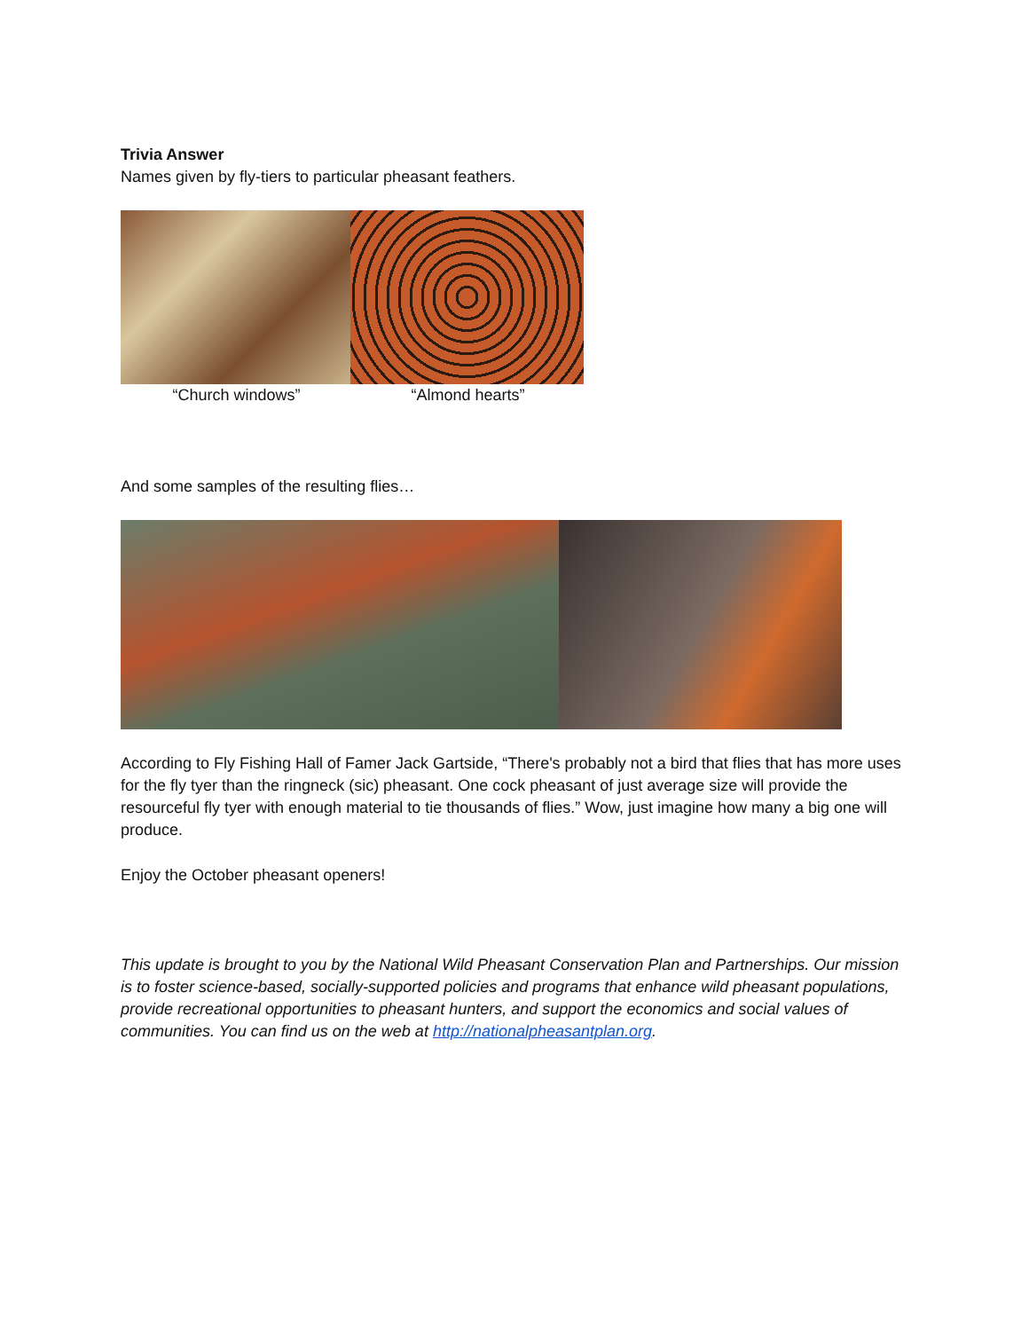Trivia Answer
Names given by fly-tiers to particular pheasant feathers.
“Church windows” “Almond hearts”
And some samples of the resulting flies…
According to Fly Fishing Hall of Famer Jack Gartside, “There's probably not a bird that flies that has more uses for the fly tyer than the ringneck (sic) pheasant. One cock pheasant of just average size will provide the resourceful fly tyer with enough material to tie thousands of flies.” Wow, just imagine how many a big one will produce.
Enjoy the October pheasant openers!
This update is brought to you by the National Wild Pheasant Conservation Plan and Partnerships. Our mission is to foster science-based, socially-supported policies and programs that enhance wild pheasant populations, provide recreational opportunities to pheasant hunters, and support the economics and social values of communities. You can find us on the web at http://nationalpheasantplan.org.